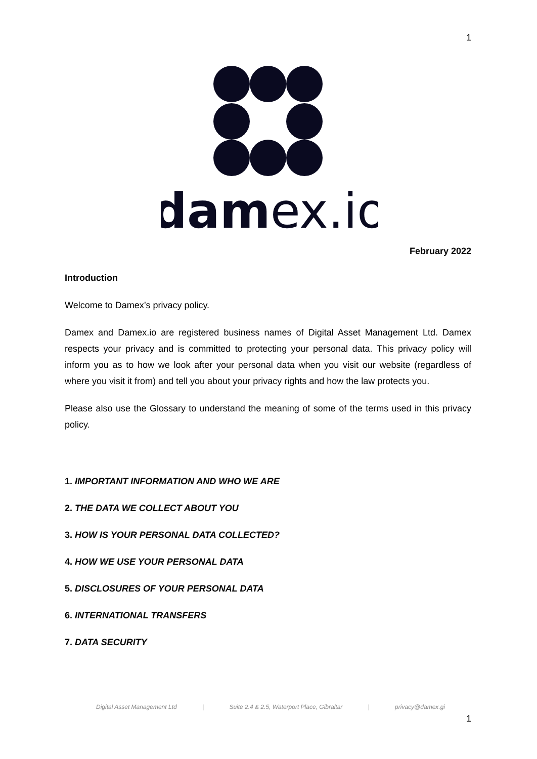1
damex.io
February 2022
Introduction
Welcome to Damex’s privacy policy.
Damex and Damex.io are registered business names of Digital Asset Management Ltd. Damex respects your privacy and is committed to protecting your personal data. This privacy policy will inform you as to how we look after your personal data when you visit our website (regardless of where you visit it from) and tell you about your privacy rights and how the law protects you.
Please also use the Glossary to understand the meaning of some of the terms used in this privacy policy.
1. IMPORTANT INFORMATION AND WHO WE ARE
2. THE DATA WE COLLECT ABOUT YOU
3. HOW IS YOUR PERSONAL DATA COLLECTED?
4. HOW WE USE YOUR PERSONAL DATA
5. DISCLOSURES OF YOUR PERSONAL DATA
6. INTERNATIONAL TRANSFERS
7. DATA SECURITY
Digital Asset Management Ltd | Suite 2.4 & 2.5, Waterport Place, Gibraltar | privacy@damex.gi
1